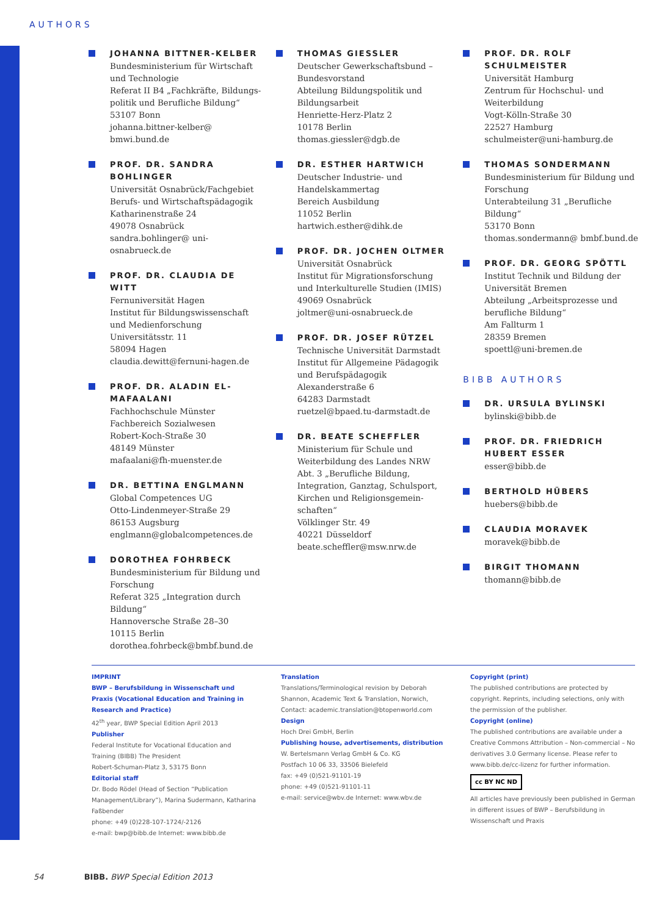AUTHORS
JOHANNA BITTNER-KELBER
Bundesministerium für Wirtschaft und Technologie
Referat II B4 „Fachkräfte, Bildungs­politik und Berufliche Bildung“
53107 Bonn
johanna.bittner-kelber@ bmwi.bund.de
PROF. DR. SANDRA BOHLINGER
Universität Osnabrück/Fachgebiet Berufs- und Wirtschaftspädagogik
Katharinenstraße 24
49078 Osnabrück
sandra.bohlinger@ uni-osnabrueck.de
PROF. DR. CLAUDIA DE WITT
Fernuniversität Hagen
Institut für Bildungswissenschaft und Medienforschung
Universitätsstr. 11
58094 Hagen
claudia.dewitt@fernuni-hagen.de
PROF. DR. ALADIN EL-MAFAALANI
Fachhochschule Münster
Fachbereich Sozialwesen
Robert-Koch-Straße 30
48149 Münster
mafaalani@fh-muenster.de
DR. BETTINA ENGLMANN
Global Competences UG
Otto-Lindenmeyer-Straße 29
86153 Augsburg
englmann@globalcompetences.de
DOROTHEA FOHRBECK
Bundesministerium für Bildung und Forschung
Referat 325 „Integration durch Bildung“
Hannoversche Straße 28–30
10115 Berlin
dorothea.fohrbeck@bmbf.bund.de
THOMAS GIESSLER
Deutscher Gewerkschaftsbund – Bundesvorstand
Abteilung Bildungspolitik und Bildungsarbeit
Henriette-Herz-Platz 2
10178 Berlin
thomas.giessler@dgb.de
DR. ESTHER HARTWICH
Deutscher Industrie- und Handelskammertag
Bereich Ausbildung
11052 Berlin
hartwich.esther@dihk.de
PROF. DR. JOCHEN OLTMER
Universität Osnabrück
Institut für Migrationsforschung und Interkulturelle Studien (IMIS)
49069 Osnabrück
joltmer@uni-osnabrueck.de
PROF. DR. JOSEF RÜTZEL
Technische Universität Darmstadt
Institut für Allgemeine Pädagogik und Berufspädagogik
Alexanderstraße 6
64283 Darmstadt
ruetzel@bpaed.tu-darmstadt.de
DR. BEATE SCHEFFLER
Ministerium für Schule und Weiterbildung des Landes NRW
Abt. 3 „Berufliche Bildung, Integration, Ganztag, Schulsport, Kirchen und Religionsgemein­schaften“
Völklinger Str. 49
40221 Düsseldorf
beate.scheffler@msw.nrw.de
PROF. DR. ROLF SCHULMEISTER
Universität Hamburg
Zentrum für Hochschul- und Weiterbildung
Vogt-Kölln-Straße 30
22527 Hamburg
schulmeister@uni-hamburg.de
THOMAS SONDERMANN
Bundesministerium für Bildung und Forschung
Unterabteilung 31 „Berufliche Bildung“
53170 Bonn
thomas.sondermann@ bmbf.bund.de
PROF. DR. GEORG SPÖTTL
Institut Technik und Bildung der Universität Bremen
Abteilung „Arbeitsprozesse und berufliche Bildung“
Am Fallturm 1
28359 Bremen
spoettl@uni-bremen.de
BIBB AUTHORS
DR. URSULA BYLINSKI
bylinski@bibb.de
PROF. DR. FRIEDRICH HUBERT ESSER
esser@bibb.de
BERTHOLD HÜBERS
huebers@bibb.de
CLAUDIA MORAVEK
moravek@bibb.de
BIRGIT THOMANN
thomann@bibb.de
IMPRINT
BWP – Berufsbildung in Wissenschaft und Praxis (Vocational Education and Training in Research and Practice)
42<sup>th</sup> year, BWP Special Edition April 2013
Publisher
Federal Institute for Vocational Education and Training (BIBB) The President
Robert-Schuman-Platz 3, 53175 Bonn
Editorial staff
Dr. Bodo Rödel (Head of Section “Publication Management/Library”), Marina Sudermann, Katharina Faßbender
phone: +49 (0)228-107-1724/-2126
e-mail: bwp@bibb.de Internet: www.bibb.de
Translation
Translations/Terminological revision by Deborah Shannon, Academic Text & Translation, Norwich,
Contact: academic.translation@btopenworld.com
Design
Hoch Drei GmbH, Berlin
Publishing house, advertisements, distribution
W. Bertelsmann Verlag GmbH & Co. KG
Postfach 10 06 33, 33506 Bielefeld
fax: +49 (0)521-91101-19
phone: +49 (0)521-91101-11
e-mail: service@wbv.de Internet: www.wbv.de
Copyright (print)
The published contributions are protected by copyright. Reprints, including selections, only with the permission of the publisher.
Copyright (online)
The published contributions are available under a Creative Commons Attribution – Non-commercial – No derivatives 3.0 Germany license. Please refer to www.bibb.de/cc-lizenz for further information.
cc BY NC ND
All articles have previously been published in German in different issues of BWP – Berufsbildung in Wissenschaft und Praxis
54 BIBB. BWP Special Edition 2013